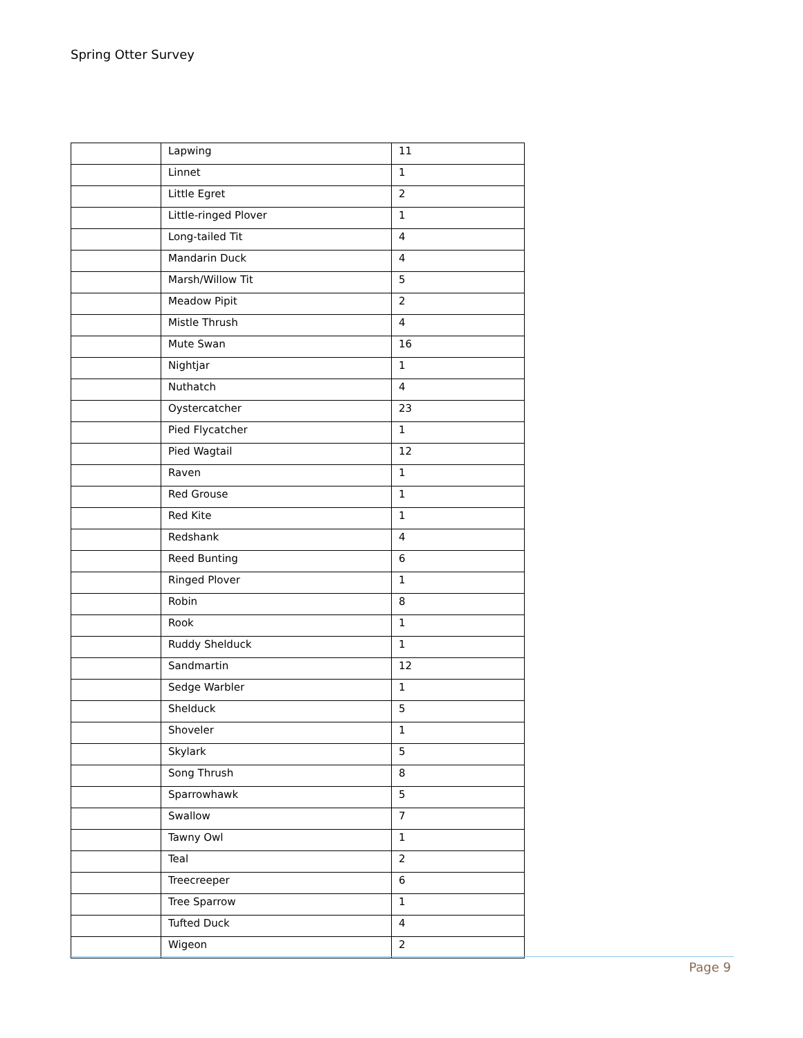Spring Otter Survey
| | Lapwing | 11 |
| | Linnet | 1 |
| | Little Egret | 2 |
| | Little-ringed Plover | 1 |
| | Long-tailed Tit | 4 |
| | Mandarin Duck | 4 |
| | Marsh/Willow Tit | 5 |
| | Meadow Pipit | 2 |
| | Mistle Thrush | 4 |
| | Mute Swan | 16 |
| | Nightjar | 1 |
| | Nuthatch | 4 |
| | Oystercatcher | 23 |
| | Pied Flycatcher | 1 |
| | Pied Wagtail | 12 |
| | Raven | 1 |
| | Red Grouse | 1 |
| | Red Kite | 1 |
| | Redshank | 4 |
| | Reed Bunting | 6 |
| | Ringed Plover | 1 |
| | Robin | 8 |
| | Rook | 1 |
| | Ruddy Shelduck | 1 |
| | Sandmartin | 12 |
| | Sedge Warbler | 1 |
| | Shelduck | 5 |
| | Shoveler | 1 |
| | Skylark | 5 |
| | Song Thrush | 8 |
| | Sparrowhawk | 5 |
| | Swallow | 7 |
| | Tawny Owl | 1 |
| | Teal | 2 |
| | Treecreeper | 6 |
| | Tree Sparrow | 1 |
| | Tufted Duck | 4 |
| | Wigeon | 2 |
Page 9